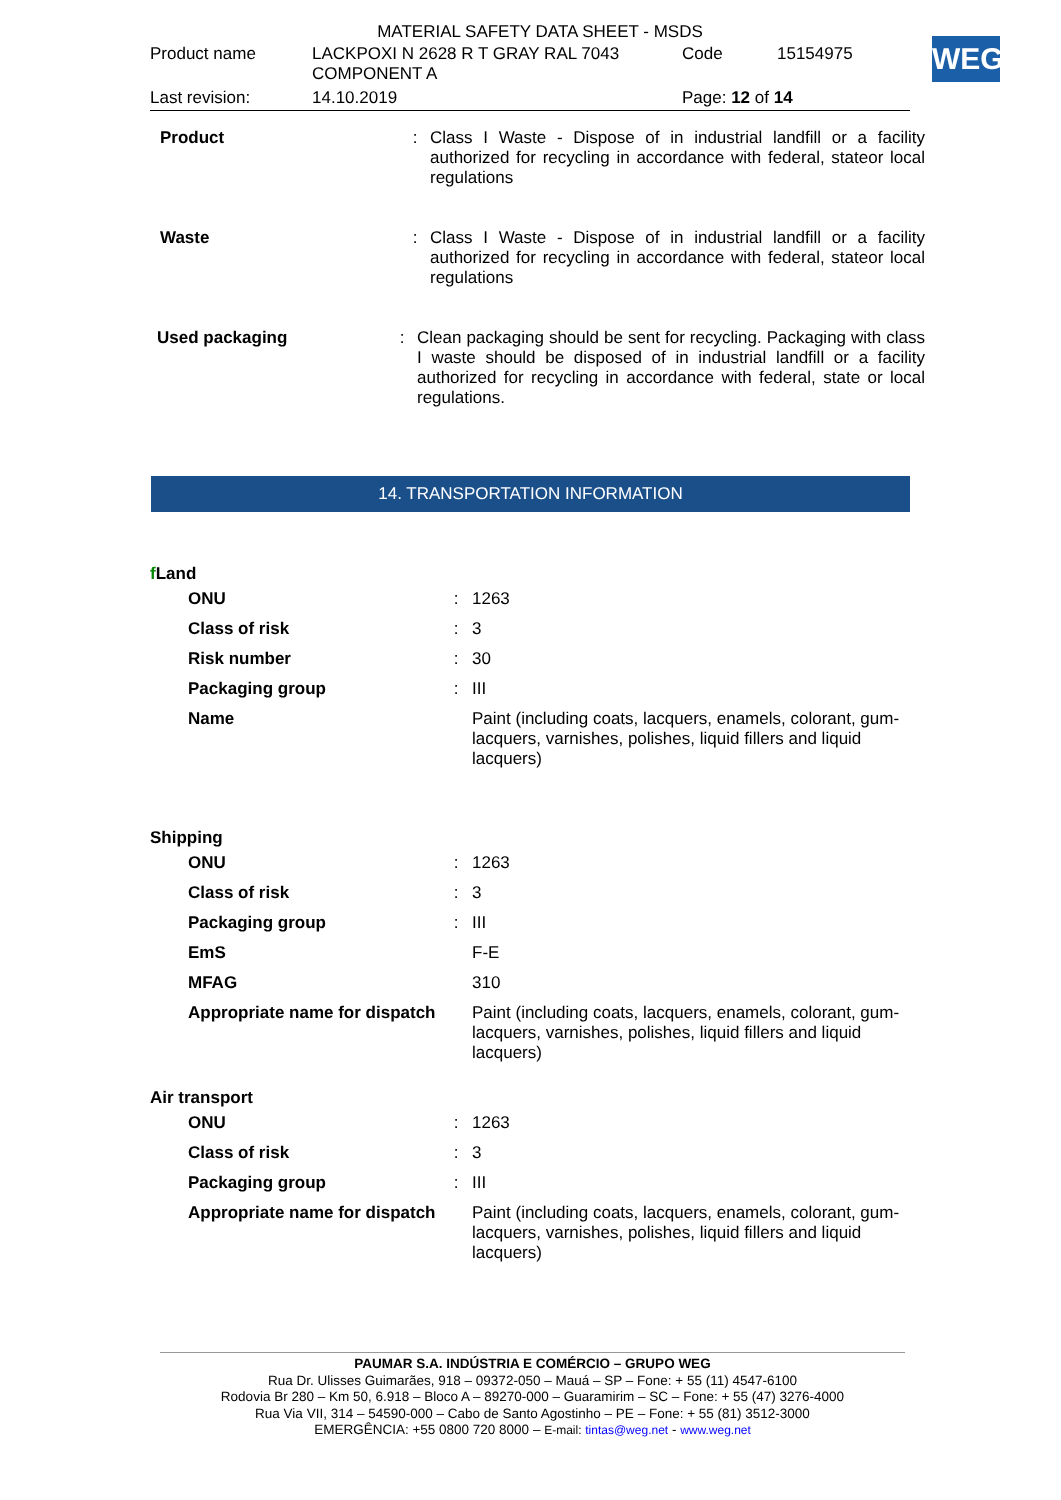MATERIAL SAFETY DATA SHEET - MSDS
| Product name | LACKPOXI N 2628 R T GRAY RAL 7043 COMPONENT A | Code | 15154975 |
| Last revision: | 14.10.2019 | Page: 12 of 14 | |
WEG
Product : Class I Waste - Dispose of in industrial landfill or a facility authorized for recycling in accordance with federal, stateor local regulations
Waste : Class I Waste - Dispose of in industrial landfill or a facility authorized for recycling in accordance with federal, stateor local regulations
Used packaging : Clean packaging should be sent for recycling. Packaging with class I waste should be disposed of in industrial landfill or a facility authorized for recycling in accordance with federal, state or local regulations.
14. TRANSPORTATION INFORMATION
f Land
| ONU | : | 1263 |
| Class of risk | : | 3 |
| Risk number | : | 30 |
| Packaging group | : | III |
| Name | | Paint (including coats, lacquers, enamels, colorant, gum-lacquers, varnishes, polishes, liquid fillers and liquid lacquers) |
Shipping
| ONU | : | 1263 |
| Class of risk | : | 3 |
| Packaging group | : | III |
| EmS | | F-E |
| MFAG | | 310 |
| Appropriate name for dispatch | | Paint (including coats, lacquers, enamels, colorant, gum-lacquers, varnishes, polishes, liquid fillers and liquid lacquers) |
Air transport
| ONU | : | 1263 |
| Class of risk | : | 3 |
| Packaging group | : | III |
| Appropriate name for dispatch | | Paint (including coats, lacquers, enamels, colorant, gum-lacquers, varnishes, polishes, liquid fillers and liquid lacquers) |
PAUMAR S.A. INDÚSTRIA E COMÉRCIO – GRUPO WEG
Rua Dr. Ulisses Guimarães, 918 – 09372-050 – Mauá – SP – Fone: + 55 (11) 4547-6100
Rodovia Br 280 – Km 50, 6.918 – Bloco A – 89270-000 – Guaramirim – SC – Fone: + 55 (47) 3276-4000
Rua Via VII, 314 – 54590-000 – Cabo de Santo Agostinho – PE – Fone: + 55 (81) 3512-3000
EMERGÊNCIA: +55 0800 720 8000 – E-mail: tintas@weg.net - www.weg.net